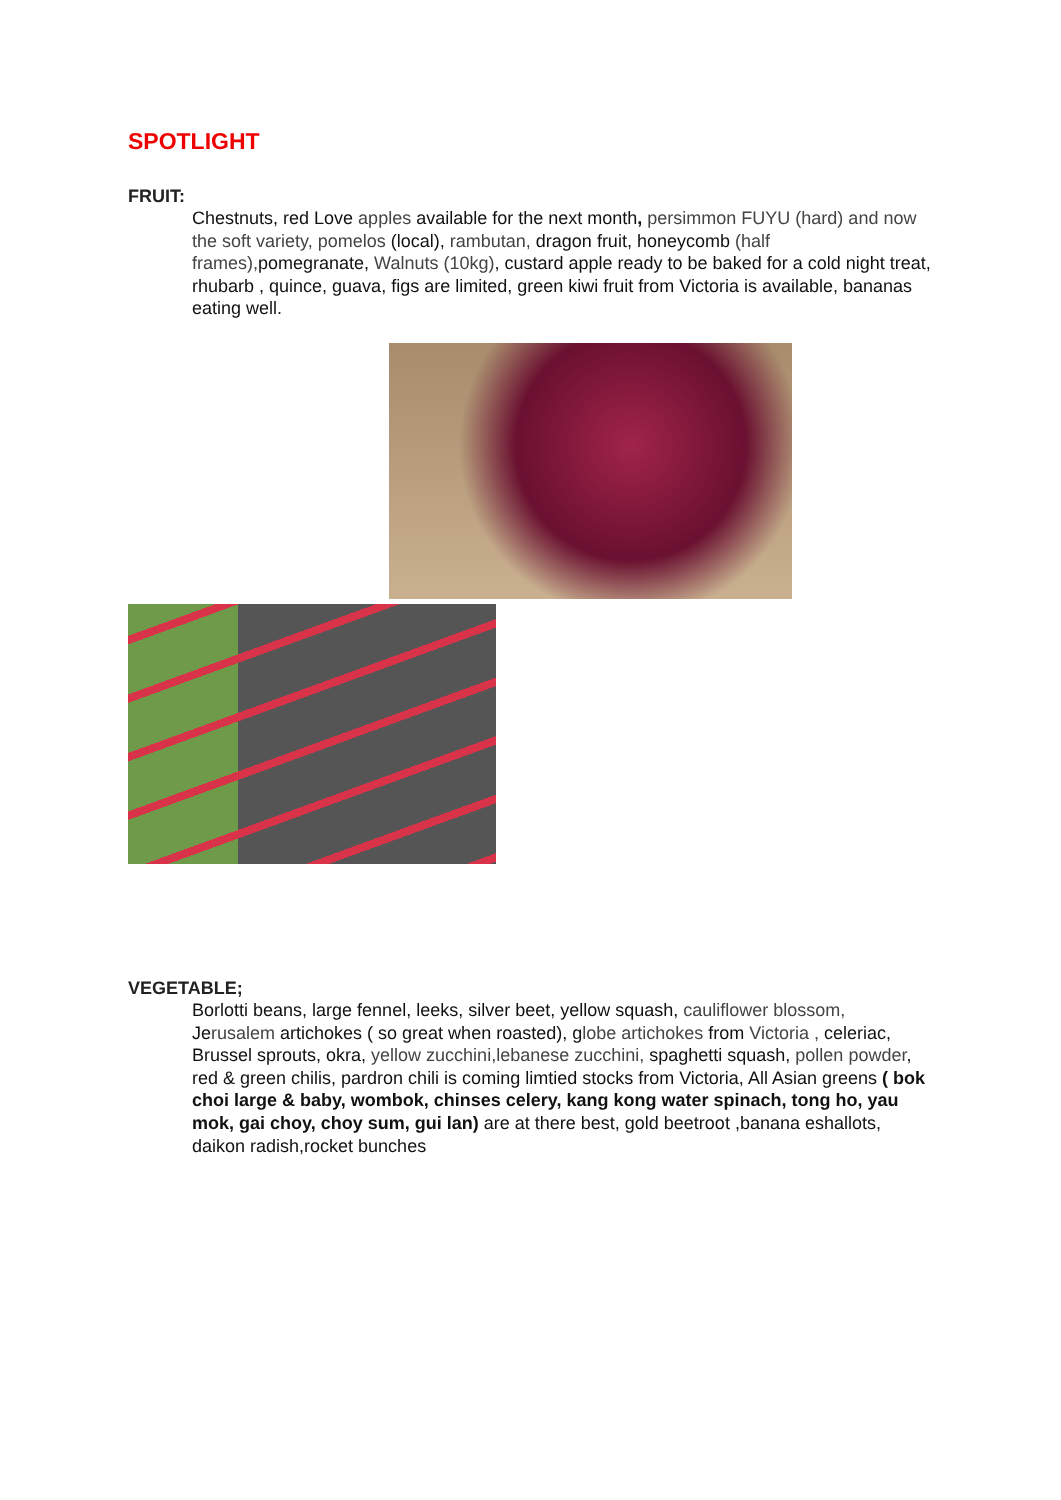SPOTLIGHT
FRUIT:
Chestnuts, red Love apples available for the next month, persimmon FUYU (hard) and now the soft variety, pomelos (local), rambutan, dragon fruit, honeycomb (half frames), pomegranate, Walnuts (10kg), custard apple ready to be baked for a cold night treat, rhubarb , quince, guava, figs are limited, green kiwi fruit from Victoria is available, bananas eating well.
VEGETABLE;
Borlotti beans, large fennel, leeks, silver beet, yellow squash, cauliflower blossom, Jerusalem artichokes ( so great when roasted), globe artichokes from Victoria , celeriac, Brussel sprouts, okra, yellow zucchini,lebanese zucchini, spaghetti squash, pollen powder, red & green chilis, pardron chili is coming limtied stocks from Victoria, All Asian greens ( bok choi large & baby, wombok, chinses celery, kang kong water spinach, tong ho, yau mok, gai choy, choy sum, gui lan) are at there best, gold beetroot ,banana eshallots, daikon radish,rocket bunches